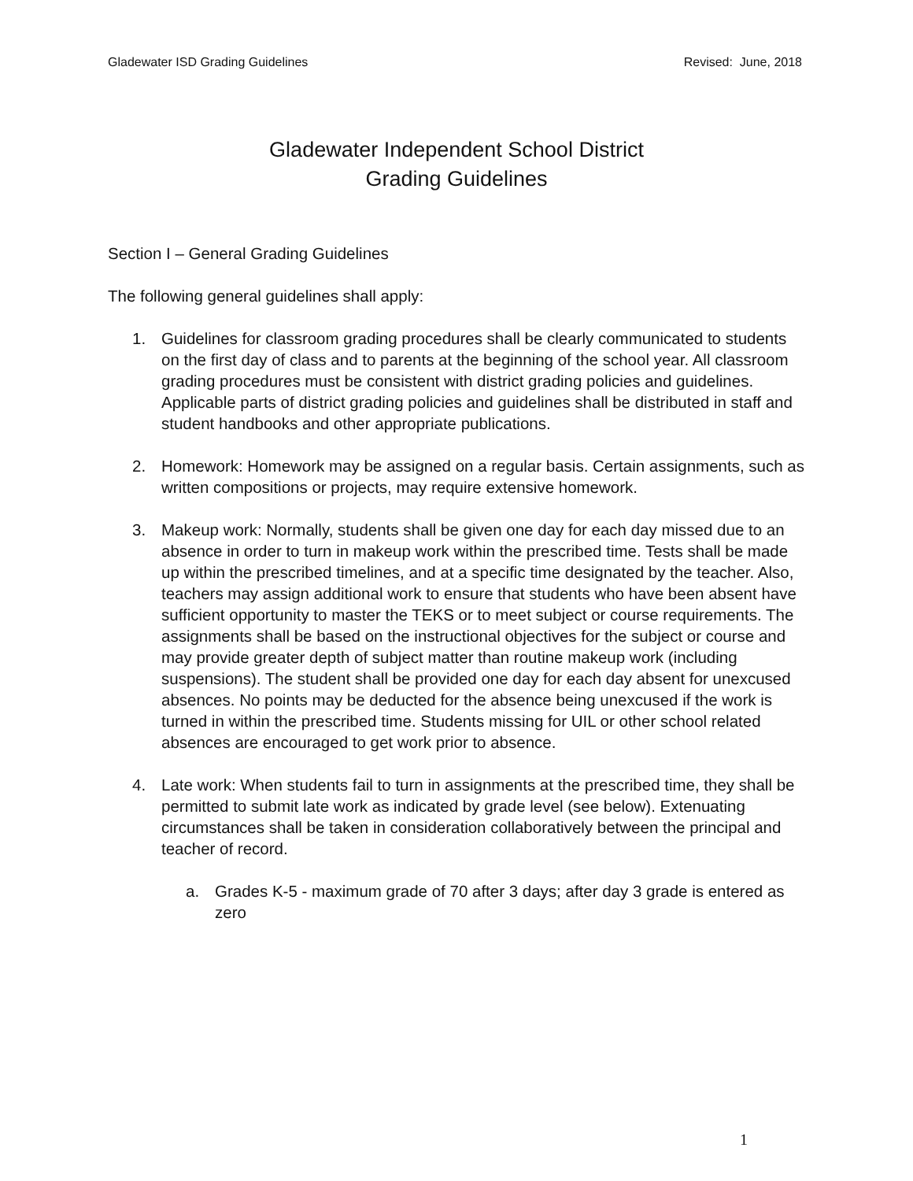Gladewater ISD Grading Guidelines Revised: June, 2018
Gladewater Independent School District
Grading Guidelines
Section I – General Grading Guidelines
The following general guidelines shall apply:
1. Guidelines for classroom grading procedures shall be clearly communicated to students on the first day of class and to parents at the beginning of the school year. All classroom grading procedures must be consistent with district grading policies and guidelines. Applicable parts of district grading policies and guidelines shall be distributed in staff and student handbooks and other appropriate publications.
2. Homework: Homework may be assigned on a regular basis. Certain assignments, such as written compositions or projects, may require extensive homework.
3. Makeup work: Normally, students shall be given one day for each day missed due to an absence in order to turn in makeup work within the prescribed time. Tests shall be made up within the prescribed timelines, and at a specific time designated by the teacher. Also, teachers may assign additional work to ensure that students who have been absent have sufficient opportunity to master the TEKS or to meet subject or course requirements. The assignments shall be based on the instructional objectives for the subject or course and may provide greater depth of subject matter than routine makeup work (including suspensions). The student shall be provided one day for each day absent for unexcused absences. No points may be deducted for the absence being unexcused if the work is turned in within the prescribed time. Students missing for UIL or other school related absences are encouraged to get work prior to absence.
4. Late work: When students fail to turn in assignments at the prescribed time, they shall be permitted to submit late work as indicated by grade level (see below). Extenuating circumstances shall be taken in consideration collaboratively between the principal and teacher of record.
a. Grades K-5 - maximum grade of 70 after 3 days; after day 3 grade is entered as zero
1